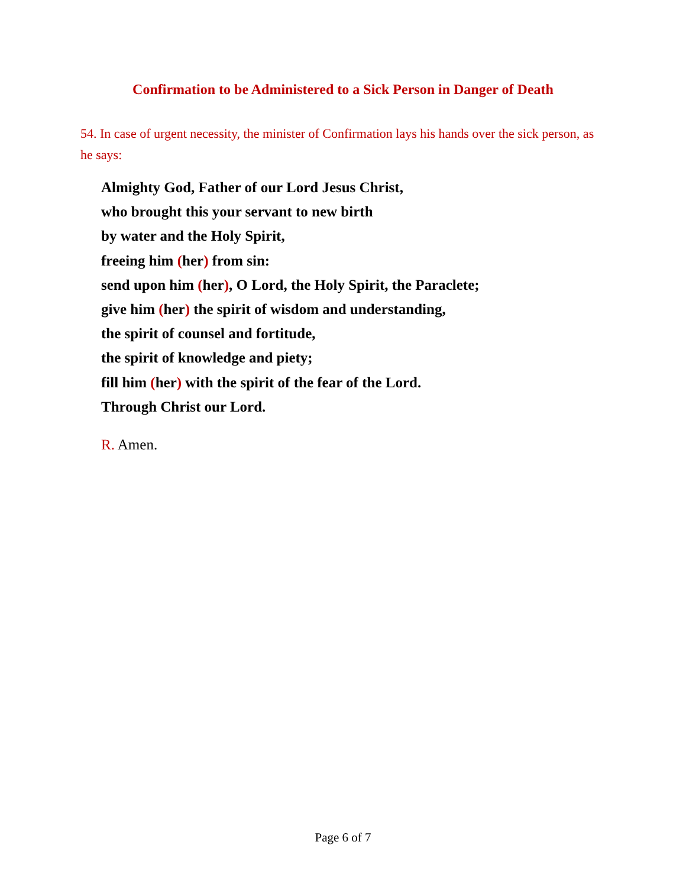Confirmation to be Administered to a Sick Person in Danger of Death
54. In case of urgent necessity, the minister of Confirmation lays his hands over the sick person, as he says:
Almighty God, Father of our Lord Jesus Christ,
who brought this your servant to new birth
by water and the Holy Spirit,
freeing him (her) from sin:
send upon him (her), O Lord, the Holy Spirit, the Paraclete;
give him (her) the spirit of wisdom and understanding,
the spirit of counsel and fortitude,
the spirit of knowledge and piety;
fill him (her) with the spirit of the fear of the Lord.
Through Christ our Lord.
R. Amen.
Page 6 of 7